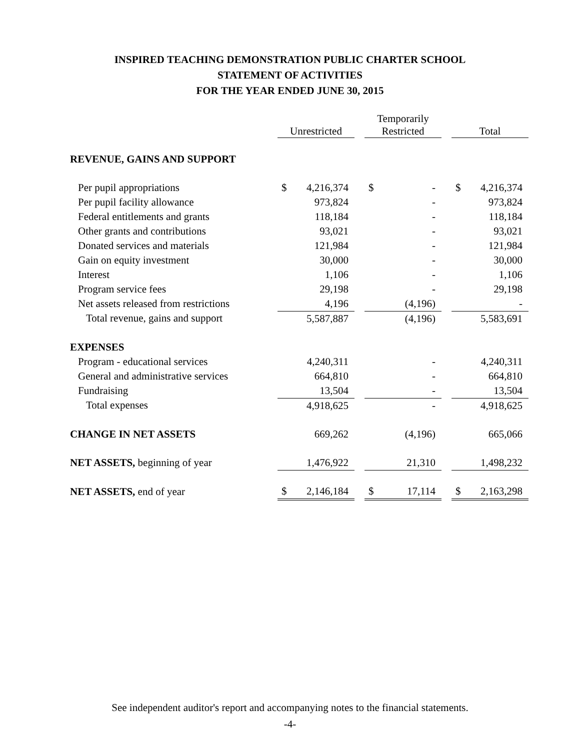INSPIRED TEACHING DEMONSTRATION PUBLIC CHARTER SCHOOL
STATEMENT OF ACTIVITIES
FOR THE YEAR ENDED JUNE 30, 2015
| | Unrestricted | | Temporarily Restricted | | Total |
| --- | --- | --- | --- | --- | --- |
| REVENUE, GAINS AND SUPPORT | | | | | |
| Per pupil appropriations | $ 4,216,374 | | $ - | | $ 4,216,374 |
| Per pupil facility allowance | 973,824 | | - | | 973,824 |
| Federal entitlements and grants | 118,184 | | - | | 118,184 |
| Other grants and contributions | 93,021 | | - | | 93,021 |
| Donated services and materials | 121,984 | | - | | 121,984 |
| Gain on equity investment | 30,000 | | - | | 30,000 |
| Interest | 1,106 | | - | | 1,106 |
| Program service fees | 29,198 | | - | | 29,198 |
| Net assets released from restrictions | 4,196 | | (4,196) | | - |
| Total revenue, gains and support | 5,587,887 | | (4,196) | | 5,583,691 |
| EXPENSES | | | | | |
| Program - educational services | 4,240,311 | | - | | 4,240,311 |
| General and administrative services | 664,810 | | - | | 664,810 |
| Fundraising | 13,504 | | - | | 13,504 |
| Total expenses | 4,918,625 | | - | | 4,918,625 |
| CHANGE IN NET ASSETS | 669,262 | | (4,196) | | 665,066 |
| NET ASSETS, beginning of year | 1,476,922 | | 21,310 | | 1,498,232 |
| NET ASSETS, end of year | $ 2,146,184 | | $ 17,114 | | $ 2,163,298 |
See independent auditor's report and accompanying notes to the financial statements.
-4-